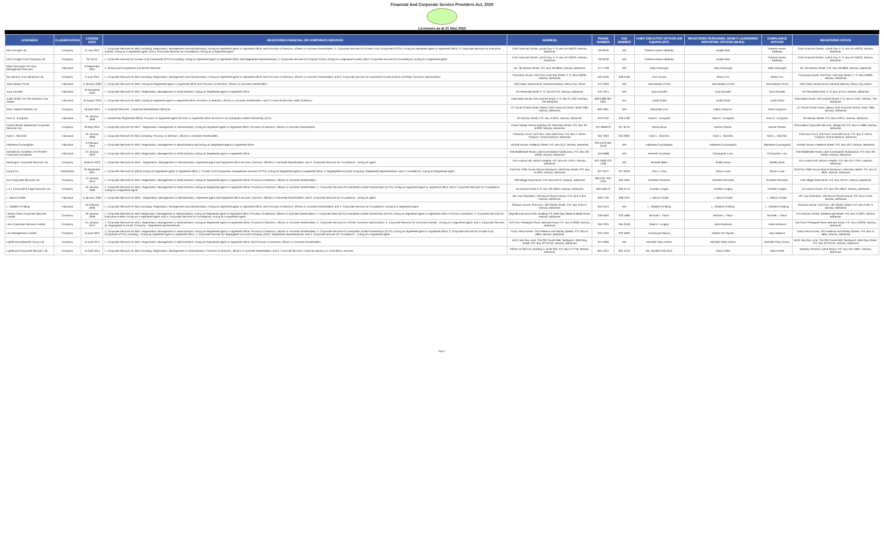Financial And Corporate Service Providers Act, 2020
Licensees as at 31 May 2022
| LICENSEES | CLASSIFICATION | LICENSE DATE | REGISTERED FINANCIAL OR CORPORATE SERVICES | ADDRESS | PHONE NUMBER | FAX NUMBER | CHIEF EXECUTIVE OFFICER (OR EQUIVALENT) | REGISTERED PERSONNEL MONEY LAUNDERING REPORTING OFFICER (MLRO) | COMPLIANCE OFFICER | REGISTERED OFFICE |
| --- | --- | --- | --- | --- | --- | --- | --- | --- | --- | --- |
| Isle of Knight Ltd | Company | 11 July 2017 | 1. Corporate Services for IBCs including: Registration, Management and Administration; Acting as registered agent or registered office; and Provision of directors, officers or nominee shareholders; 2. Corporate services for Private Trust Companies (PTCs): Acting as registered agent or registered office; 3. Corporate Services for Executive Entities: Acting as a registered agent; and 4. Corporate Services for Foundations: Acting as a registered agent. | CUB Financial Centre, Lyford Cay, P. O. Box AP-59223, Nassau, Bahamas | 702-8700 | N/A | Theresa Haven-Adderley | Angelo Barr | Theresa Haven-Adderley | CUB Financial Centre, Lyford Cay, P. O. Box AP-59223, Nassau, Bahamas |
| Isle of Knight Trust Company Ltd. | Company | 02-Jul-21 | 1. Corporate services for Private Trust Companies (PTCs) including: Acting as registered agent or registered office; and Registered representatives; 2. Corporate services for Purpose Trusts: Acting as a registered trustee; and 3. Corporate services for Foundations: Acting as a registered agent. | CUB Financial Centre, Lyford Cay, P. O. Box AP-59223, Nassau, Bahamas | 702-8700 | N/A | Theresa Haven-Adderley | Angelo Barr | Theresa Haven-Adderley | CUB Financial Centre, Lyford Cay, P. O. Box AP-59223, Nassau, Bahamas |
| Italia Cartwright T/A Unity Management Services | Individual | 9 September 2021 | 1. Outsourced Compliance and MLRO Services | No. 36 Nassau Street, P.O. Box SS-6835, Nassau, Bahamas | 477-7708 | N/A | Italia Cartwright | Italia Cartwright | Italia Cartwright | No. 36 Nassau Street, P.O. Box SS-6835, Nassau, Bahamas |
| Itau Bank & Trust Bahamas Ltd. | Company | 3 June 2021 | 1. Corporate Services for IBCs including: Registration, Management and Administration; Acting as registered agent or registered office; and Provision of directors, officers or nominee shareholders; and 2. Corporate services for Investment Condominiums (ICONS): Governor administrator. | Poinciana House, 2nd Floor, East Bay Street, P. O. Box-N3930, Nassau, Bahamas | 502-3100 | 328-2750 | Jose Toniolo | Sheryl Fox | Sheryl Fox | Poinciana House, 2nd Floor, East Bay Street, P. O. Box-N3930, Nassau, Bahamas |
| Jane Marilyn Prosa | Individual | 5 January 2009 | 1. Corporate Services for IBCs- Acting as Registered agent or registered office and Provision of directors, officers or nominee shareholders. | Villa Calpe, Buttonwood, General Delivery, Elbow Cay, Abaco | 475-3206 | N/A | Jane Marilyn Prosa | Jane Marilyn Prosa | Jane Marilyn Prosa | Villa Calpe, Buttonwood, General Delivery, Elbow Cay, Abaco |
| Joya Knowles | Individual | 10 November 2020 | 1. Corporate Services for IBCs: Registration, Management or Administration; Acting as Registered agent or registered office | #5 Periwinkle Road, P. O. Box-N7114, Nassau, Bahamas | 424-7914 | N/A | Joya Knowles | Joya Knowles | Joya Knowles | #5 Periwinkle Road, P. O. Box-N7114, Nassau, Bahamas |
| Judith Smith T/A The Common Law Center | Individual | 19 August 2020 | 1. Corporate Services for IBCs: Acting as registered agent or registered office; Provision of directors, officers or nominee shareholders; and 2. Financial Services: Debt Collection | Clara Mae House, #16 Ivanhoe Road, P. O. Box N-1402, Nassau, The Bahamas | 828-0488 394-5561 | N/A | Judith Smith | Judith Smith | Judith Smith | Clara Mae House, #16 Ivanhoe Road, P. O. Box N-1402, Nassau, The Bahamas |
| Kahu Capital Partners Ltd | Company | 26 April 2021 | 1. Financial Services - Financial Intermediation Services | 127 South Ocean Road, Albany Club Financial Centre, Suite 708a, Nassau, Bahamas | 603-4001 | N/A | Alexandar Zivic | Indira Ferguson | Indira Ferguson | 127 South Ocean Road, Albany Club Financial Centre, Suite 708a, Nassau, Bahamas |
| Kara G. Turnquest | Individual | 05 January 2009 | 1. Partnership Registered Office: Provision of registered agent services or registered office services to an Exempted Limited Partnership (ELP) | 94 Nassau Street, P.O. Box N-9311, Nassau, Bahamas | 323-5762 | 323-5763 | Kara G. Turnquest | Kara G. Turnquest | Kara G. Turnquest | 94 Nassau Street, P.O. Box N-9311, Nassau, Bahamas |
| Karam Mosick (Bahamas) Corporate Services Ltd. | Company | 05 May 2015 | 1. Corporate services for IBCs - Registration, management or administration; Acting as registered agent or registered office; Provision of directors, officers or nominee shareholders. | Caves Village Centre Building # 8, West Bay Street, P.O. Box SP-64293, Nassau, Bahamas | 327-8669/70 | 327-8716 | Alecia Bowe | Denise O'Brien | Denise O'Brien | Chancellors Corporate Services, Village Rd, P.O. Box N-4589, Nassau, Bahamas |
| Karin L. Sanchez | Individual | 05 January 2009 | 1. Corporate Services for IBCs including: Provision of directors, officers or nominee shareholders. | Chancery Court, 2nd Floor, East Mall Drive, P.O. Box F-42544, Freeport, Grand Bahama, Bahamas | 352-7063 | 352-3932 | Karin L. Sanchez | Karin L. Sanchez | Karin L. Sanchez | Chancery Court, 2nd Floor, East Mall Drive, P.O. Box F-42544, Freeport, Grand Bahama, Bahamas |
| Kelphene Cunningham | Individual | 3 February 2010 | 1. Corporate Services for IBCs: Registration, management or administration and Acting as Registered agent or registered office. | Norfolk House, Frederick Street, P.O. Box N12, Nassau, Bahamas | 323-0478 359-0478 | N/A | Kelphene Cunningham | Kelphene Cunningham | Kelphene Cunningham | Norfolk House, Frederick Street, P.O. Box N12, Nassau, Bahamas |
| Kenneth M. Donathan T/A PEARO Financial Consultants | Individual | 07 January 2020 | 1. Corporate Services for IBCs: Registration, Management or Administration; Acting as Registered agent or registered office | #18 Middleriake Road, Lake Cunningham Subdivision, P.O. Box SS-19256, Nassau, Bahamas | 424-8488 | N/A | Kenneth Donathan | Christopher Lunn | Christopher Lunn | #18 Middleriake Road, Lake Cunningham Subdivision, P.O. Box SS-19256, Nassau, Bahamas |
| Kensington Corporate Services Ltd | Company | 8 March 2022 | 1. Corporate Services for IBCs - Registration, Management or Administration; registered agent and registered office services; Directors, Officers or Nominee Shareholders; and 2. Corporate Services for Foundations - acting as agent. | #10 Lookout Hill, Winton Heights, P.O. Box EE-17971, Nassau, Bahamas | 601-2508 423-1236 | N/A | Michael Miller | Shelby Brice | Shelby Brice | #10 Lookout Hill, Winton Heights, P.O. Box EE-17971, Nassau, Bahamas |
| King & Co. | Partnership | 20 September 2001 | 1. Corporate Services for (IBCs) Acting as Registered agent or registered office; 2. Private Trust Companies management services (PTCs): Acting as Registered agent or registered office; 3. Segregated Accounts Company: Registered Representative; and 4. Foundations: Acting as Registered agent | 2nd Floor Olde Towne Marina Sandyport, West Bay Street, P.O. Box N-4825, Nassau, Bahamas | 327-3127 | 327-6259 | Paul J. King | Simon Lowe | Simon Lowe | 2nd Floor Olde Towne Marina Sandyport, West Bay Street, P.O. Box N-4825, Nassau, Bahamas |
| KLA Corporate Services Ltd. | Company | 12 January 2014 | 1. Corporate Services for IBCs: Registration, Management or Administration; Acting as Registered agent or registered office; Provision of directors, officers or nominee shareholders. | #48 Village Road North, P.O. Box N3747, Nassau, Bahamas | 393-1161 325-3104 | 394-1824 | Richette Percentie | Richette Percentie | Richette Percentie | #48 Village Road North, P.O. Box N3747, Nassau, Bahamas |
| L & L Corporate & Legal Services Ltd. | Company | 05 January 2009 | 1. Corporate Services for IBCs: Registration, Management or Administration; Acting as Registered agent or registered office; Provision of directors, officers or nominee shareholders; 2. Corporate Services for Exempted Limited Partnerships (ELPs): Acting as registered agent or registered office; and 3. Corporate Services for Foundations: Acting as a registered agent. | 16 Ivanhoe Road, P.O. Box SS-19812, Nassau, Bahamas | 394-5560 /2 | 393-5170 | Annette Longley | Annette Longley | Annette Longley | 16 Ivanhoe Road, P.O. Box SS-19812, Nassau, Bahamas |
| L. Marvin Pinder | Individual | 5 January 2009 | 1. Corporate Services for IBCs - Registration, Management or Administration; registered agent and registered office services; Directors, Officers or Nominee Shareholders; and 2. Corporate Services for Foundations - acting as agent. | MP Law Chambers, 100 Mount Royal Avenue, P.O. Box N-345, Nassau, Bahamas | 326-2730 | 328-4707 | L. Marvin Pinder | L. Marvin Pinder | L. Marvin Pinder | MP Law Chambers, 100 Mount Royal Avenue, P.O. Box N-345, Nassau, Bahamas |
| L. Obafemi Pindling | Individual | 10 February 2006 | 1. Corporate Services for IBCs including: Registration, Management and Administration; Acting as registered agent or registered office; and Provision of directors, officers or nominee shareholders; and 2. Corporate services for Foundations: Acting as a registered agent. | Oranyan House, 2nd Floor, 187 Shirley Street, P.O. Box N-8174, Nassau, Bahamas | 325-3443 | N/A | L. Obafemi Pindling | L. Obafemi Pindling | L. Obafemi Pindling | Oranyan House, 2nd Floor, 187 Shirley Street, P.O. Box N-8174, Nassau, Bahamas |
| Lennox Paton Corporate Services Limited | Company | 05 January 2009 | 1. Corporate Services for IBCs Registration, Management or Administration; Acting as Registered agent or registered office; Provision of directors, officers or nominee shareholders; 2. Corporate Services for Exempted Limited Partnerships (ELPs): Acting as registered agent or registered office; Provision of partners; 3. Corporate Services for Executive Entities: Acting as a registered agent; and 4. Corporate Services for Foundations: Acting as a registered agent. | Bayside Executive Park, Building # 3, West Bay Street & Blake Road, Nassau, Bahamas | 326-5050 | 323-1808 | Michael L. Paton | Michael L. Paton | Michael L. Paton | Fort Nassau Centre, Marlborough Street, P.O. Box N-4875, Nassau Bahamas |
| Leno Corporate Services Limited | Company | 01 January 2012 | 1. Corporate Services for IBCs: Registration, Management or Administration; Acting as Registered agent or registered office; Provision of directors, officers or nominee shareholders; 2. Corporate Services for ICONS: Governor administrator; 3. Corporate Services for Executive Entities - Acting as a registered agent; and 4. Corporate Services for Segregated Accounts Company - Registered representatives. | 2nd Floor Pineapple Place, Bernard Road, P.O. Box N-8339, Nassau, Bahamas | 394-3225 | 394-3249 | Sean K. Longley | Julian Bostwick | Julian Bostwick | 2nd Floor Pineapple Place, Bernard Road, P.O. Box N-8339, Nassau, Bahamas |
| Lex Management Limited | Company | 15 April 2001 | 1. Corporate Services for IBCs: Registration, Management or Administration; Acting as Registered agent or registered office; Provision of directors, officers or nominee shareholders; 2. Corporate services for Exempted Limited Partnerships (ELPs): Acting as registered agent or registered office; 3. Corporate services for Private Trust Companies (PTCs) including - Acting as registered agent or registered office; 4. Corporate services for Segregated Accounts Company (SAC): Registered representatives; and 5. Corporate services for Foundations - Acting as a registered agent. | Trinity Place Annex, CR Frederick and Shirley Streets, P.O. Box N-4805, Nassau, Bahamas | 325-4333 | 323-5600 | Emmanuel Alexiou | Robert Von Wynen | Akia Hepburn | Trinity Place Annex, CR Frederick and Shirley Streets, P.O. Box N-4805, Nassau, Bahamas |
| Lighthouse Bahamas Group Ltd | Company | 14 June 2017 | 1. Corporate Services for IBCs: Registration, Management or administration; Acting as Registered agent or registered office; and Provision of directors, officers or nominee shareholders. | B101 Sea Sky Lane, The Old Towne Mall, Sandyport, West Bay Street, P.O. Box SP-64152, Nassau, Bahamas | 327-5096 | N/A | Michelle Petty-Horton | Michelle Petty-Horton | Michelle Petty-Horton | B101 Sea Sky Lane, The Old Towne Mall, Sandyport, West Bay Street, P.O. Box SP-64152, Nassau, Bahamas |
| Lighthouse Corporate Services Ltd. | Company | 15 April 2014 | 1. Corporate Services for IBCs including: Registration, Management or Administration; Provision of directors, officers or nominee shareholders; and 2. Financial Services: Financial advisory or consultancy services. | Offices at Old Fort, Building 4, Suite 203, P.O. Box N-7776, Nassau, Bahamas | 601-5242 | 601-5243 | Ms. Rosella Grill-Dock | Calvin Rolle | Calvin Rolle | Delaney Partners Lyford Manor, P.O. Box CB-13007, Nassau, Bahamas |
Page 7